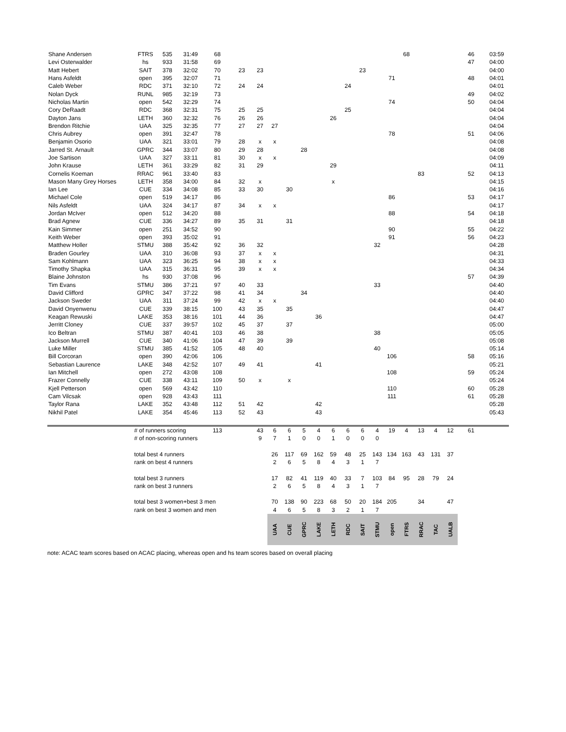| Shane Andersen | FTRS | 535 | 31:49 | 68 | | | | | | | | | | | | 68 | | | | 46 | 03:59 |
| Levi Osterwalder | hs | 933 | 31:58 | 69 | | | | | | | | | | | | | | | | 47 | 04:00 |
| Matt Hebert | SAIT | 378 | 32:02 | 70 | 23 | 23 | | | | | | | 23 | | | | | | | | 04:00 |
| Hans Asfeldt | open | 395 | 32:07 | 71 | | | | | | | | | | | 71 | | | | | 48 | 04:01 |
| Caleb Weber | RDC | 371 | 32:10 | 72 | 24 | 24 | | | | | | 24 | | | | | | | | | 04:01 |
| Nolan Dyck | RUNL | 985 | 32:19 | 73 | | | | | | | | | | | | | | | | 49 | 04:02 |
| Nicholas Martin | open | 542 | 32:29 | 74 | | | | | | | | | | | 74 | | | | | 50 | 04:04 |
| Cory DeRaadt | RDC | 368 | 32:31 | 75 | 25 | 25 | | | | | | 25 | | | | | | | | | 04:04 |
| Dayton Jans | LETH | 360 | 32:32 | 76 | 26 | 26 | | | | | 26 | | | | | | | | | | 04:04 |
| Brendon Ritchie | UAA | 325 | 32:35 | 77 | 27 | 27 | 27 | | | | | | | | | | | | | | 04:04 |
| Chris Aubrey | open | 391 | 32:47 | 78 | | | | | | | | | | | 78 | | | | | 51 | 04:06 |
| Benjamin Osorio | UAA | 321 | 33:01 | 79 | 28 | x | x | | | | | | | | | | | | | | 04:08 |
| Jarred St. Arnault | GPRC | 344 | 33:07 | 80 | 29 | 28 | | | 28 | | | | | | | | | | | | 04:08 |
| Joe Sartison | UAA | 327 | 33:11 | 81 | 30 | x | x | | | | | | | | | | | | | | 04:09 |
| John Krause | LETH | 361 | 33:29 | 82 | 31 | 29 | | | | | 29 | | | | | | | | | | 04:11 |
| Cornelis Koeman | RRAC | 961 | 33:40 | 83 | | | | | | | | | | | | | 83 | | | 52 | 04:13 |
| Mason Many Grey Horses | LETH | 358 | 34:00 | 84 | 32 | x | | | | | x | | | | | | | | | | 04:15 |
| Ian Lee | CUE | 334 | 34:08 | 85 | 33 | 30 | | 30 | | | | | | | | | | | | | 04:16 |
| Michael Cole | open | 519 | 34:17 | 86 | | | | | | | | | | | 86 | | | | | 53 | 04:17 |
| Nils Asfeldt | UAA | 324 | 34:17 | 87 | 34 | x | x | | | | | | | | | | | | | | 04:17 |
| Jordan McIver | open | 512 | 34:20 | 88 | | | | | | | | | | | 88 | | | | | 54 | 04:18 |
| Brad Agnew | CUE | 336 | 34:27 | 89 | 35 | 31 | | 31 | | | | | | | | | | | | | 04:18 |
| Kain Simmer | open | 251 | 34:52 | 90 | | | | | | | | | | | 90 | | | | | 55 | 04:22 |
| Keith Weber | open | 393 | 35:02 | 91 | | | | | | | | | | | 91 | | | | | 56 | 04:23 |
| Matthew Holler | STMU | 388 | 35:42 | 92 | 36 | 32 | | | | | | | | 32 | | | | | | | 04:28 |
| Braden Gourley | UAA | 310 | 36:08 | 93 | 37 | x | x | | | | | | | | | | | | | | 04:31 |
| Sam Kohlmann | UAA | 323 | 36:25 | 94 | 38 | x | x | | | | | | | | | | | | | | 04:33 |
| Timothy Shapka | UAA | 315 | 36:31 | 95 | 39 | x | x | | | | | | | | | | | | | | 04:34 |
| Blaine Johnston | hs | 930 | 37:08 | 96 | | | | | | | | | | | | | | | | 57 | 04:39 |
| Tim Evans | STMU | 386 | 37:21 | 97 | 40 | 33 | | | | | | | | 33 | | | | | | | 04:40 |
| David Clifford | GPRC | 347 | 37:22 | 98 | 41 | 34 | | | 34 | | | | | | | | | | | | 04:40 |
| Jackson Sweder | UAA | 311 | 37:24 | 99 | 42 | x | x | | | | | | | | | | | | | | 04:40 |
| David Onyenwenu | CUE | 339 | 38:15 | 100 | 43 | 35 | | 35 | | | | | | | | | | | | | 04:47 |
| Keagan Rewuski | LAKE | 353 | 38:16 | 101 | 44 | 36 | | | | 36 | | | | | | | | | | | 04:47 |
| Jerritt Cloney | CUE | 337 | 39:57 | 102 | 45 | 37 | | 37 | | | | | | | | | | | | | 05:00 |
| Ico Beltran | STMU | 387 | 40:41 | 103 | 46 | 38 | | | | | | | | 38 | | | | | | | 05:05 |
| Jackson Murrell | CUE | 340 | 41:06 | 104 | 47 | 39 | | 39 | | | | | | | | | | | | | 05:08 |
| Luke Miller | STMU | 385 | 41:52 | 105 | 48 | 40 | | | | | | | | 40 | | | | | | | 05:14 |
| Bill Corcoran | open | 390 | 42:06 | 106 | | | | | | | | | | | 106 | | | | | 58 | 05:16 |
| Sebastian Laurence | LAKE | 348 | 42:52 | 107 | 49 | 41 | | | | 41 | | | | | | | | | | | 05:21 |
| Ian Mitchell | open | 272 | 43:08 | 108 | | | | | | | | | | | 108 | | | | | 59 | 05:24 |
| Frazer Connelly | CUE | 338 | 43:11 | 109 | 50 | x | | x | | | | | | | | | | | | | 05:24 |
| Kjell Petterson | open | 569 | 43:42 | 110 | | | | | | | | | | | 110 | | | | | 60 | 05:28 |
| Cam Vilcsak | open | 928 | 43:43 | 111 | | | | | | | | | | | 111 | | | | | 61 | 05:28 |
| Taylor Rana | LAKE | 352 | 43:48 | 112 | 51 | 42 | | | | 42 | | | | | | | | | | | 05:28 |
| Nikhil Patel | LAKE | 354 | 45:46 | 113 | 52 | 43 | | | | 43 | | | | | | | | | | | 05:43 |
| | # of runners scoring | | | 113 | | 43 | 6 | 6 | 5 | 4 | 6 | 6 | 6 | 4 | 19 | 4 | 13 | 4 | 12 | 61 | |
| | # of non-scoring runners | | | | | 9 | 7 | 1 | 0 | 0 | 1 | 0 | 0 | 0 | | | | | | | |
| | total best 4 runners | | | | | | 26 | 117 | 69 | 162 | 59 | 48 | 25 | 143 | 134 | 163 | 43 | 131 | 37 | | |
| | rank on best 4 runners | | | | | | 2 | 6 | 5 | 8 | 4 | 3 | 1 | 7 | | | | | | | |
| | total best 3 runners | | | | | | 17 | 82 | 41 | 119 | 40 | 33 | 7 | 103 | 84 | 95 | 28 | 79 | 24 | | |
| | rank on best 3 runners | | | | | | 2 | 6 | 5 | 8 | 4 | 3 | 1 | 7 | | | | | | | |
| | total best 3 women+best 3 men | | | | | | 70 | 138 | 90 | 223 | 68 | 50 | 20 | 184 | 205 | | 34 | | 47 | | |
| | rank on best 3 women and men | | | | | | 4 | 6 | 5 | 8 | 3 | 2 | 1 | 7 | | | | | | | |
| | | | | | | | UAA | CUE | GPRC | LAKE | LETH | RDC | SAIT | STMU | open | FTRS | RRAC | TAC | UALB | | |
note: ACAC team scores based on ACAC placing, whereas open and hs team scores based on overall placing